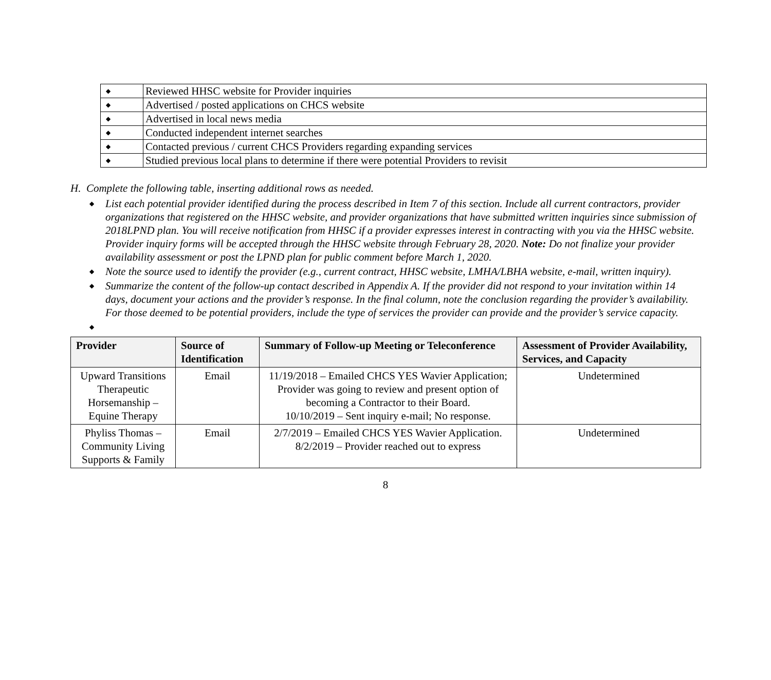| ◆ | Reviewed HHSC website for Provider inquiries |
| ◆ | Advertised / posted applications on CHCS website |
| ◆ | Advertised in local news media |
| ◆ | Conducted independent internet searches |
| ◆ | Contacted previous / current CHCS Providers regarding expanding services |
| ◆ | Studied previous local plans to determine if there were potential Providers to revisit |
H. Complete the following table, inserting additional rows as needed.
◆ List each potential provider identified during the process described in Item 7 of this section. Include all current contractors, provider organizations that registered on the HHSC website, and provider organizations that have submitted written inquiries since submission of 2018LPND plan. You will receive notification from HHSC if a provider expresses interest in contracting with you via the HHSC website. Provider inquiry forms will be accepted through the HHSC website through February 28, 2020. Note: Do not finalize your provider availability assessment or post the LPND plan for public comment before March 1, 2020.
◆ Note the source used to identify the provider (e.g., current contract, HHSC website, LMHA/LBHA website, e-mail, written inquiry).
◆ Summarize the content of the follow-up contact described in Appendix A. If the provider did not respond to your invitation within 14 days, document your actions and the provider’s response. In the final column, note the conclusion regarding the provider’s availability. For those deemed to be potential providers, include the type of services the provider can provide and the provider’s service capacity.
◆
| Provider | Source of Identification | Summary of Follow-up Meeting or Teleconference | Assessment of Provider Availability, Services, and Capacity |
| --- | --- | --- | --- |
| Upward Transitions Therapeutic Horsemanship – Equine Therapy | Email | 11/19/2018 – Emailed CHCS YES Wavier Application; Provider was going to review and present option of becoming a Contractor to their Board. 10/10/2019 – Sent inquiry e-mail; No response. | Undetermined |
| Phyliss Thomas – Community Living Supports & Family | Email | 2/7/2019 – Emailed CHCS YES Wavier Application. 8/2/2019 – Provider reached out to express | Undetermined |
8